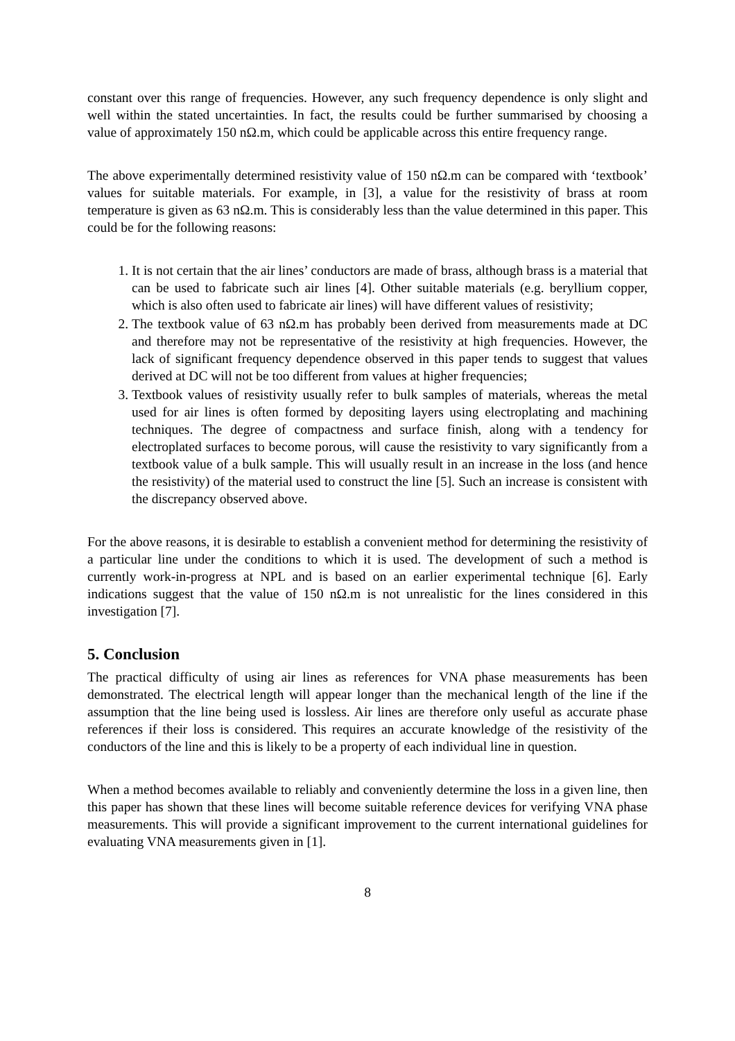constant over this range of frequencies. However, any such frequency dependence is only slight and well within the stated uncertainties. In fact, the results could be further summarised by choosing a value of approximately 150 nΩ.m, which could be applicable across this entire frequency range.
The above experimentally determined resistivity value of 150 nΩ.m can be compared with ‘textbook’ values for suitable materials. For example, in [3], a value for the resistivity of brass at room temperature is given as 63 nΩ.m. This is considerably less than the value determined in this paper. This could be for the following reasons:
1. It is not certain that the air lines’ conductors are made of brass, although brass is a material that can be used to fabricate such air lines [4]. Other suitable materials (e.g. beryllium copper, which is also often used to fabricate air lines) will have different values of resistivity;
2. The textbook value of 63 nΩ.m has probably been derived from measurements made at DC and therefore may not be representative of the resistivity at high frequencies. However, the lack of significant frequency dependence observed in this paper tends to suggest that values derived at DC will not be too different from values at higher frequencies;
3. Textbook values of resistivity usually refer to bulk samples of materials, whereas the metal used for air lines is often formed by depositing layers using electroplating and machining techniques. The degree of compactness and surface finish, along with a tendency for electroplated surfaces to become porous, will cause the resistivity to vary significantly from a textbook value of a bulk sample. This will usually result in an increase in the loss (and hence the resistivity) of the material used to construct the line [5]. Such an increase is consistent with the discrepancy observed above.
For the above reasons, it is desirable to establish a convenient method for determining the resistivity of a particular line under the conditions to which it is used. The development of such a method is currently work-in-progress at NPL and is based on an earlier experimental technique [6]. Early indications suggest that the value of 150 nΩ.m is not unrealistic for the lines considered in this investigation [7].
5. Conclusion
The practical difficulty of using air lines as references for VNA phase measurements has been demonstrated. The electrical length will appear longer than the mechanical length of the line if the assumption that the line being used is lossless. Air lines are therefore only useful as accurate phase references if their loss is considered. This requires an accurate knowledge of the resistivity of the conductors of the line and this is likely to be a property of each individual line in question.
When a method becomes available to reliably and conveniently determine the loss in a given line, then this paper has shown that these lines will become suitable reference devices for verifying VNA phase measurements. This will provide a significant improvement to the current international guidelines for evaluating VNA measurements given in [1].
8